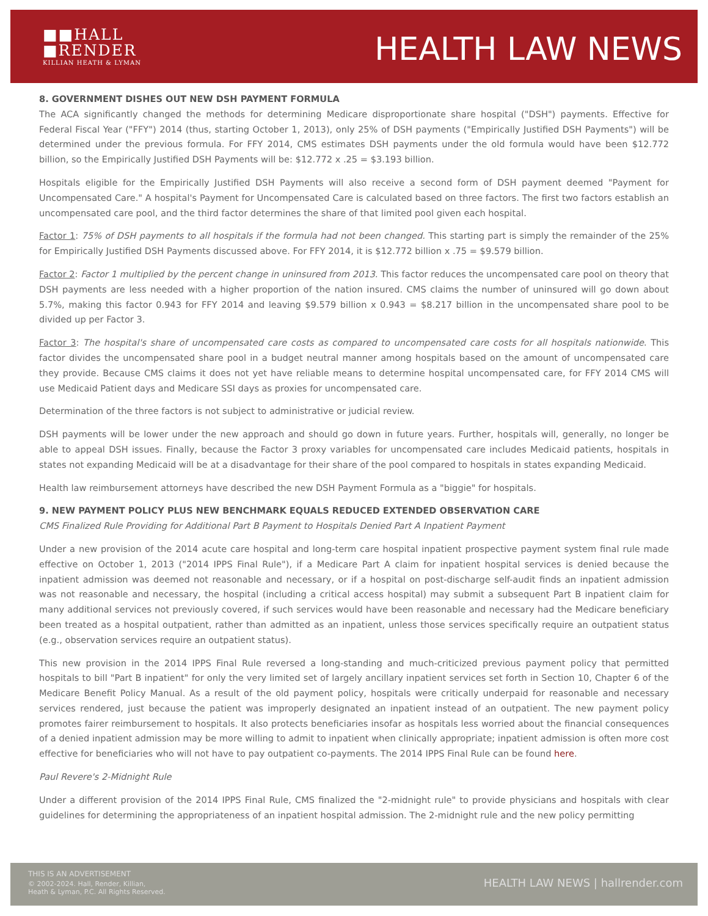■■HALL
■RENDER
KILLIAN HEATH & LYMAN
HEALTH LAW NEWS
8. GOVERNMENT DISHES OUT NEW DSH PAYMENT FORMULA
The ACA significantly changed the methods for determining Medicare disproportionate share hospital ("DSH") payments. Effective for Federal Fiscal Year ("FFY") 2014 (thus, starting October 1, 2013), only 25% of DSH payments ("Empirically Justified DSH Payments") will be determined under the previous formula. For FFY 2014, CMS estimates DSH payments under the old formula would have been $12.772 billion, so the Empirically Justified DSH Payments will be: $12.772 x .25 = $3.193 billion.
Hospitals eligible for the Empirically Justified DSH Payments will also receive a second form of DSH payment deemed "Payment for Uncompensated Care." A hospital's Payment for Uncompensated Care is calculated based on three factors. The first two factors establish an uncompensated care pool, and the third factor determines the share of that limited pool given each hospital.
Factor 1: 75% of DSH payments to all hospitals if the formula had not been changed. This starting part is simply the remainder of the 25% for Empirically Justified DSH Payments discussed above. For FFY 2014, it is $12.772 billion x .75 = $9.579 billion.
Factor 2: Factor 1 multiplied by the percent change in uninsured from 2013. This factor reduces the uncompensated care pool on theory that DSH payments are less needed with a higher proportion of the nation insured. CMS claims the number of uninsured will go down about 5.7%, making this factor 0.943 for FFY 2014 and leaving $9.579 billion x 0.943 = $8.217 billion in the uncompensated share pool to be divided up per Factor 3.
Factor 3: The hospital's share of uncompensated care costs as compared to uncompensated care costs for all hospitals nationwide. This factor divides the uncompensated share pool in a budget neutral manner among hospitals based on the amount of uncompensated care they provide. Because CMS claims it does not yet have reliable means to determine hospital uncompensated care, for FFY 2014 CMS will use Medicaid Patient days and Medicare SSI days as proxies for uncompensated care.
Determination of the three factors is not subject to administrative or judicial review.
DSH payments will be lower under the new approach and should go down in future years. Further, hospitals will, generally, no longer be able to appeal DSH issues. Finally, because the Factor 3 proxy variables for uncompensated care includes Medicaid patients, hospitals in states not expanding Medicaid will be at a disadvantage for their share of the pool compared to hospitals in states expanding Medicaid.
Health law reimbursement attorneys have described the new DSH Payment Formula as a "biggie" for hospitals.
9. NEW PAYMENT POLICY PLUS NEW BENCHMARK EQUALS REDUCED EXTENDED OBSERVATION CARE
CMS Finalized Rule Providing for Additional Part B Payment to Hospitals Denied Part A Inpatient Payment
Under a new provision of the 2014 acute care hospital and long-term care hospital inpatient prospective payment system final rule made effective on October 1, 2013 ("2014 IPPS Final Rule"), if a Medicare Part A claim for inpatient hospital services is denied because the inpatient admission was deemed not reasonable and necessary, or if a hospital on post-discharge self-audit finds an inpatient admission was not reasonable and necessary, the hospital (including a critical access hospital) may submit a subsequent Part B inpatient claim for many additional services not previously covered, if such services would have been reasonable and necessary had the Medicare beneficiary been treated as a hospital outpatient, rather than admitted as an inpatient, unless those services specifically require an outpatient status (e.g., observation services require an outpatient status).
This new provision in the 2014 IPPS Final Rule reversed a long-standing and much-criticized previous payment policy that permitted hospitals to bill "Part B inpatient" for only the very limited set of largely ancillary inpatient services set forth in Section 10, Chapter 6 of the Medicare Benefit Policy Manual. As a result of the old payment policy, hospitals were critically underpaid for reasonable and necessary services rendered, just because the patient was improperly designated an inpatient instead of an outpatient. The new payment policy promotes fairer reimbursement to hospitals. It also protects beneficiaries insofar as hospitals less worried about the financial consequences of a denied inpatient admission may be more willing to admit to inpatient when clinically appropriate; inpatient admission is often more cost effective for beneficiaries who will not have to pay outpatient co-payments. The 2014 IPPS Final Rule can be found here.
Paul Revere's 2-Midnight Rule
Under a different provision of the 2014 IPPS Final Rule, CMS finalized the "2-midnight rule" to provide physicians and hospitals with clear guidelines for determining the appropriateness of an inpatient hospital admission. The 2-midnight rule and the new policy permitting
THIS IS AN ADVERTISEMENT
© 2002-2024. Hall, Render, Killian,
Heath & Lyman, P.C. All Rights Reserved.
HEALTH LAW NEWS | hallrender.com